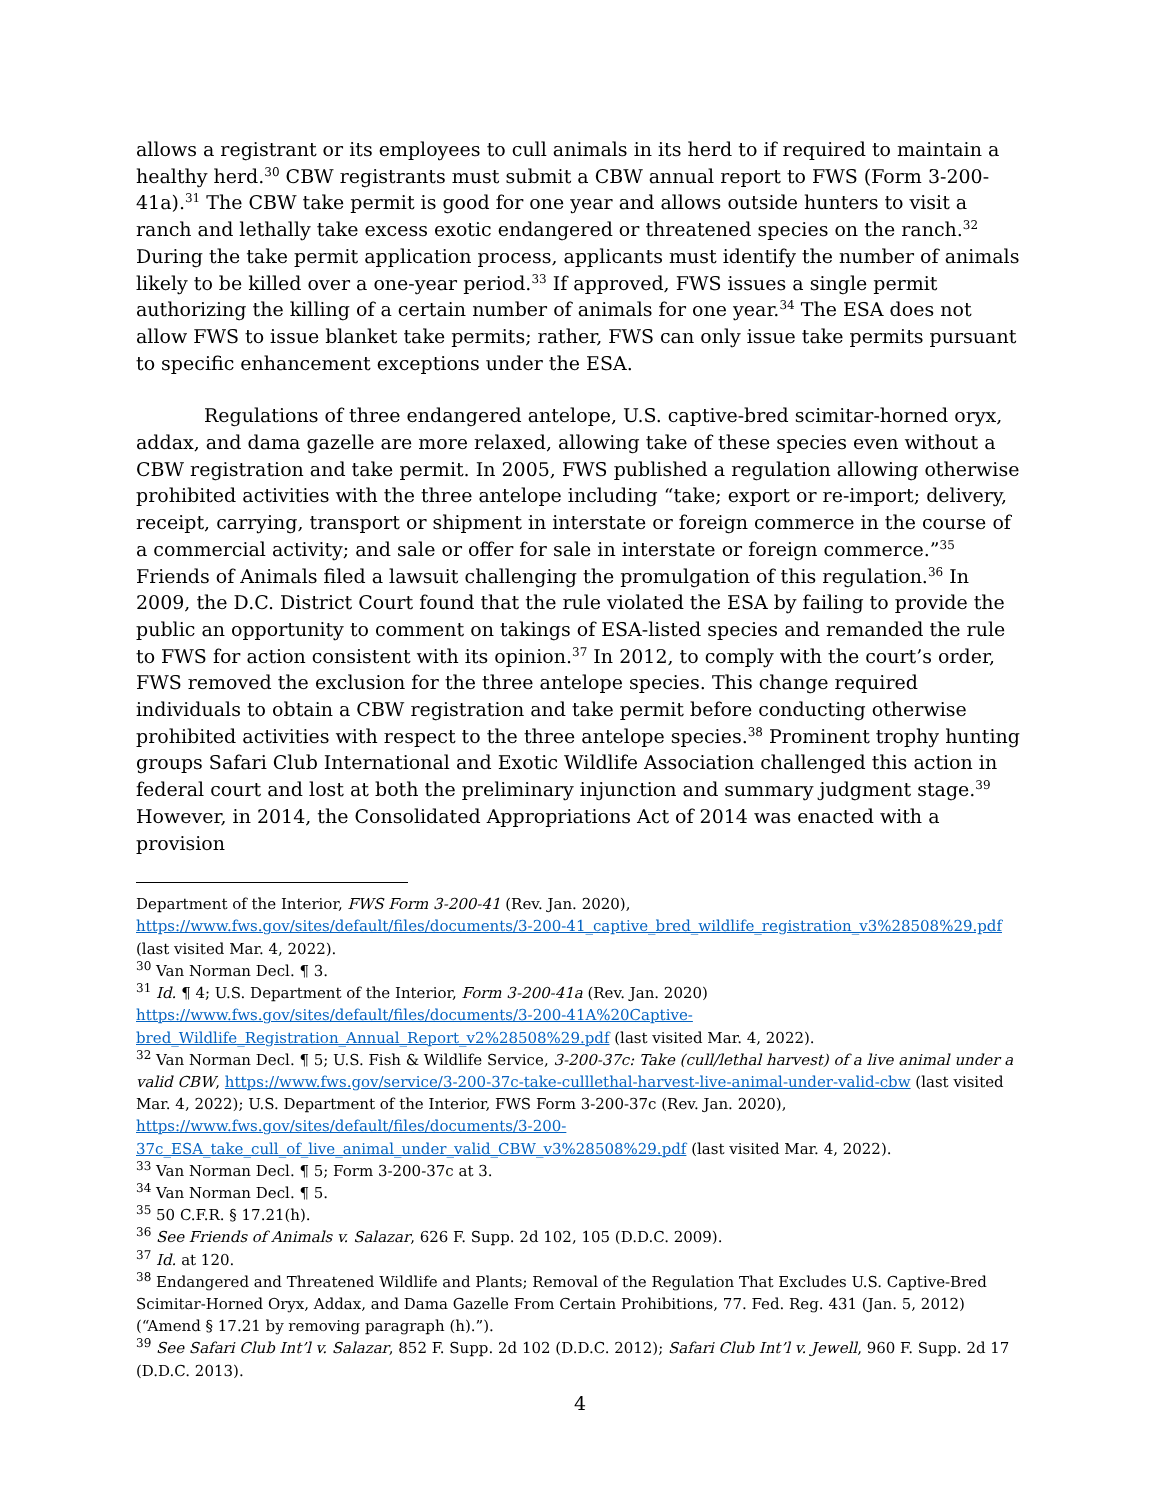allows a registrant or its employees to cull animals in its herd to if required to maintain a healthy herd.<sup>30</sup> CBW registrants must submit a CBW annual report to FWS (Form 3-200-41a).<sup>31</sup> The CBW take permit is good for one year and allows outside hunters to visit a ranch and lethally take excess exotic endangered or threatened species on the ranch.<sup>32</sup> During the take permit application process, applicants must identify the number of animals likely to be killed over a one-year period.<sup>33</sup> If approved, FWS issues a single permit authorizing the killing of a certain number of animals for one year.<sup>34</sup> The ESA does not allow FWS to issue blanket take permits; rather, FWS can only issue take permits pursuant to specific enhancement exceptions under the ESA.
Regulations of three endangered antelope, U.S. captive-bred scimitar-horned oryx, addax, and dama gazelle are more relaxed, allowing take of these species even without a CBW registration and take permit. In 2005, FWS published a regulation allowing otherwise prohibited activities with the three antelope including “take; export or re-import; delivery, receipt, carrying, transport or shipment in interstate or foreign commerce in the course of a commercial activity; and sale or offer for sale in interstate or foreign commerce.”<sup>35</sup> Friends of Animals filed a lawsuit challenging the promulgation of this regulation.<sup>36</sup> In 2009, the D.C. District Court found that the rule violated the ESA by failing to provide the public an opportunity to comment on takings of ESA-listed species and remanded the rule to FWS for action consistent with its opinion.<sup>37</sup> In 2012, to comply with the court’s order, FWS removed the exclusion for the three antelope species. This change required individuals to obtain a CBW registration and take permit before conducting otherwise prohibited activities with respect to the three antelope species.<sup>38</sup> Prominent trophy hunting groups Safari Club International and Exotic Wildlife Association challenged this action in federal court and lost at both the preliminary injunction and summary judgment stage.<sup>39</sup> However, in 2014, the Consolidated Appropriations Act of 2014 was enacted with a provision
Department of the Interior, FWS Form 3-200-41 (Rev. Jan. 2020), https://www.fws.gov/sites/default/files/documents/3-200-41_captive_bred_wildlife_registration_v3%28508%29.pdf (last visited Mar. 4, 2022).
<sup>30</sup> Van Norman Decl. ¶ 3.
<sup>31</sup> Id. ¶ 4; U.S. Department of the Interior, Form 3-200-41a (Rev. Jan. 2020) https://www.fws.gov/sites/default/files/documents/3-200-41A%20Captive-bred_Wildlife_Registration_Annual_Report_v2%28508%29.pdf (last visited Mar. 4, 2022).
<sup>32</sup> Van Norman Decl. ¶ 5; U.S. Fish & Wildlife Service, 3-200-37c: Take (cull/lethal harvest) of a live animal under a valid CBW, https://www.fws.gov/service/3-200-37c-take-culllethal-harvest-live-animal-under-valid-cbw (last visited Mar. 4, 2022); U.S. Department of the Interior, FWS Form 3-200-37c (Rev. Jan. 2020), https://www.fws.gov/sites/default/files/documents/3-200-37c_ESA_take_cull_of_live_animal_under_valid_CBW_v3%28508%29.pdf (last visited Mar. 4, 2022).
<sup>33</sup> Van Norman Decl. ¶ 5; Form 3-200-37c at 3.
<sup>34</sup> Van Norman Decl. ¶ 5.
<sup>35</sup> 50 C.F.R. § 17.21(h).
<sup>36</sup> See Friends of Animals v. Salazar, 626 F. Supp. 2d 102, 105 (D.D.C. 2009).
<sup>37</sup> Id. at 120.
<sup>38</sup> Endangered and Threatened Wildlife and Plants; Removal of the Regulation That Excludes U.S. Captive-Bred Scimitar-Horned Oryx, Addax, and Dama Gazelle From Certain Prohibitions, 77. Fed. Reg. 431 (Jan. 5, 2012) (“Amend § 17.21 by removing paragraph (h).”).
<sup>39</sup> See Safari Club Int’l v. Salazar, 852 F. Supp. 2d 102 (D.D.C. 2012); Safari Club Int’l v. Jewell, 960 F. Supp. 2d 17 (D.D.C. 2013).
4